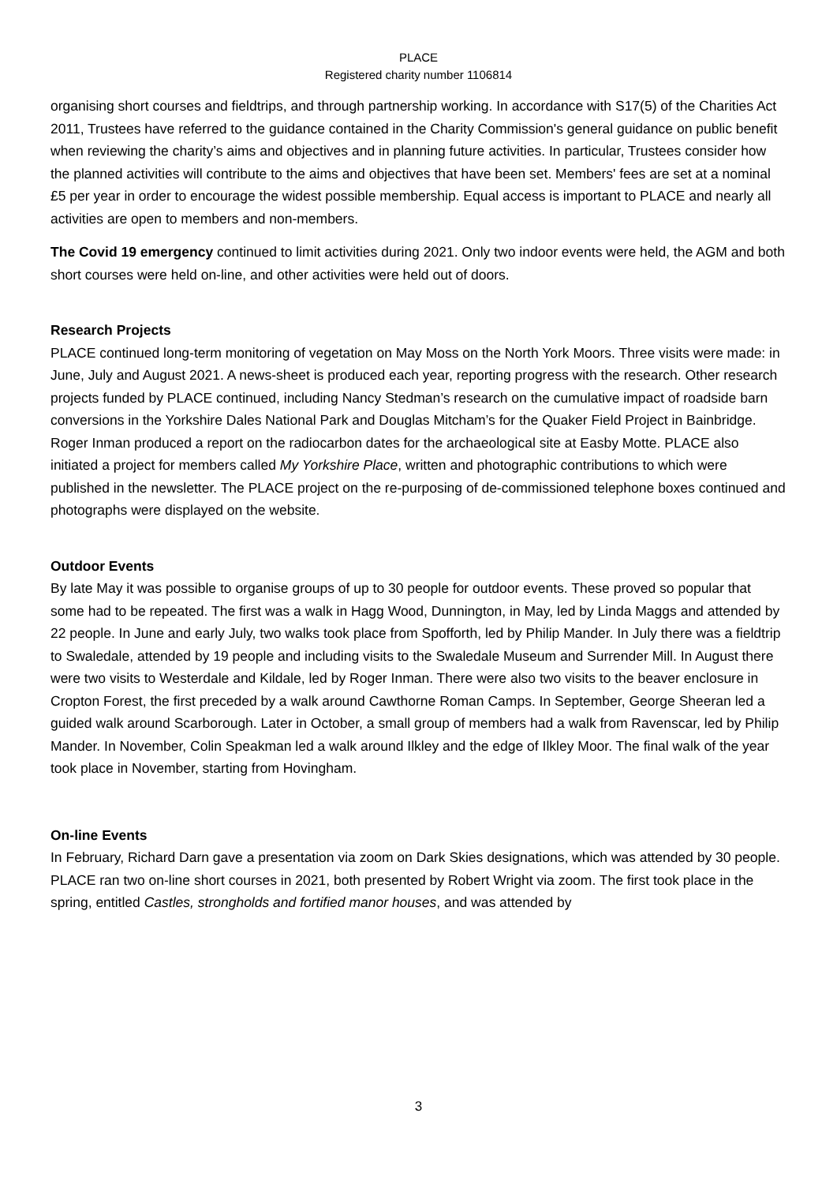PLACE
Registered charity number 1106814
organising short courses and fieldtrips, and through partnership working. In accordance with S17(5) of the Charities Act 2011, Trustees have referred to the guidance contained in the Charity Commission's general guidance on public benefit when reviewing the charity’s aims and objectives and in planning future activities. In particular, Trustees consider how the planned activities will contribute to the aims and objectives that have been set. Members' fees are set at a nominal £5 per year in order to encourage the widest possible membership. Equal access is important to PLACE and nearly all activities are open to members and non-members.
The Covid 19 emergency continued to limit activities during 2021. Only two indoor events were held, the AGM and both short courses were held on-line, and other activities were held out of doors.
Research Projects
PLACE continued long-term monitoring of vegetation on May Moss on the North York Moors. Three visits were made: in June, July and August 2021. A news-sheet is produced each year, reporting progress with the research. Other research projects funded by PLACE continued, including Nancy Stedman’s research on the cumulative impact of roadside barn conversions in the Yorkshire Dales National Park and Douglas Mitcham’s for the Quaker Field Project in Bainbridge. Roger Inman produced a report on the radiocarbon dates for the archaeological site at Easby Motte. PLACE also initiated a project for members called My Yorkshire Place, written and photographic contributions to which were published in the newsletter. The PLACE project on the re-purposing of de-commissioned telephone boxes continued and photographs were displayed on the website.
Outdoor Events
By late May it was possible to organise groups of up to 30 people for outdoor events. These proved so popular that some had to be repeated. The first was a walk in Hagg Wood, Dunnington, in May, led by Linda Maggs and attended by 22 people. In June and early July, two walks took place from Spofforth, led by Philip Mander. In July there was a fieldtrip to Swaledale, attended by 19 people and including visits to the Swaledale Museum and Surrender Mill. In August there were two visits to Westerdale and Kildale, led by Roger Inman. There were also two visits to the beaver enclosure in Cropton Forest, the first preceded by a walk around Cawthorne Roman Camps. In September, George Sheeran led a guided walk around Scarborough. Later in October, a small group of members had a walk from Ravenscar, led by Philip Mander. In November, Colin Speakman led a walk around Ilkley and the edge of Ilkley Moor. The final walk of the year took place in November, starting from Hovingham.
On-line Events
In February, Richard Darn gave a presentation via zoom on Dark Skies designations, which was attended by 30 people. PLACE ran two on-line short courses in 2021, both presented by Robert Wright via zoom. The first took place in the spring, entitled Castles, strongholds and fortified manor houses, and was attended by
3